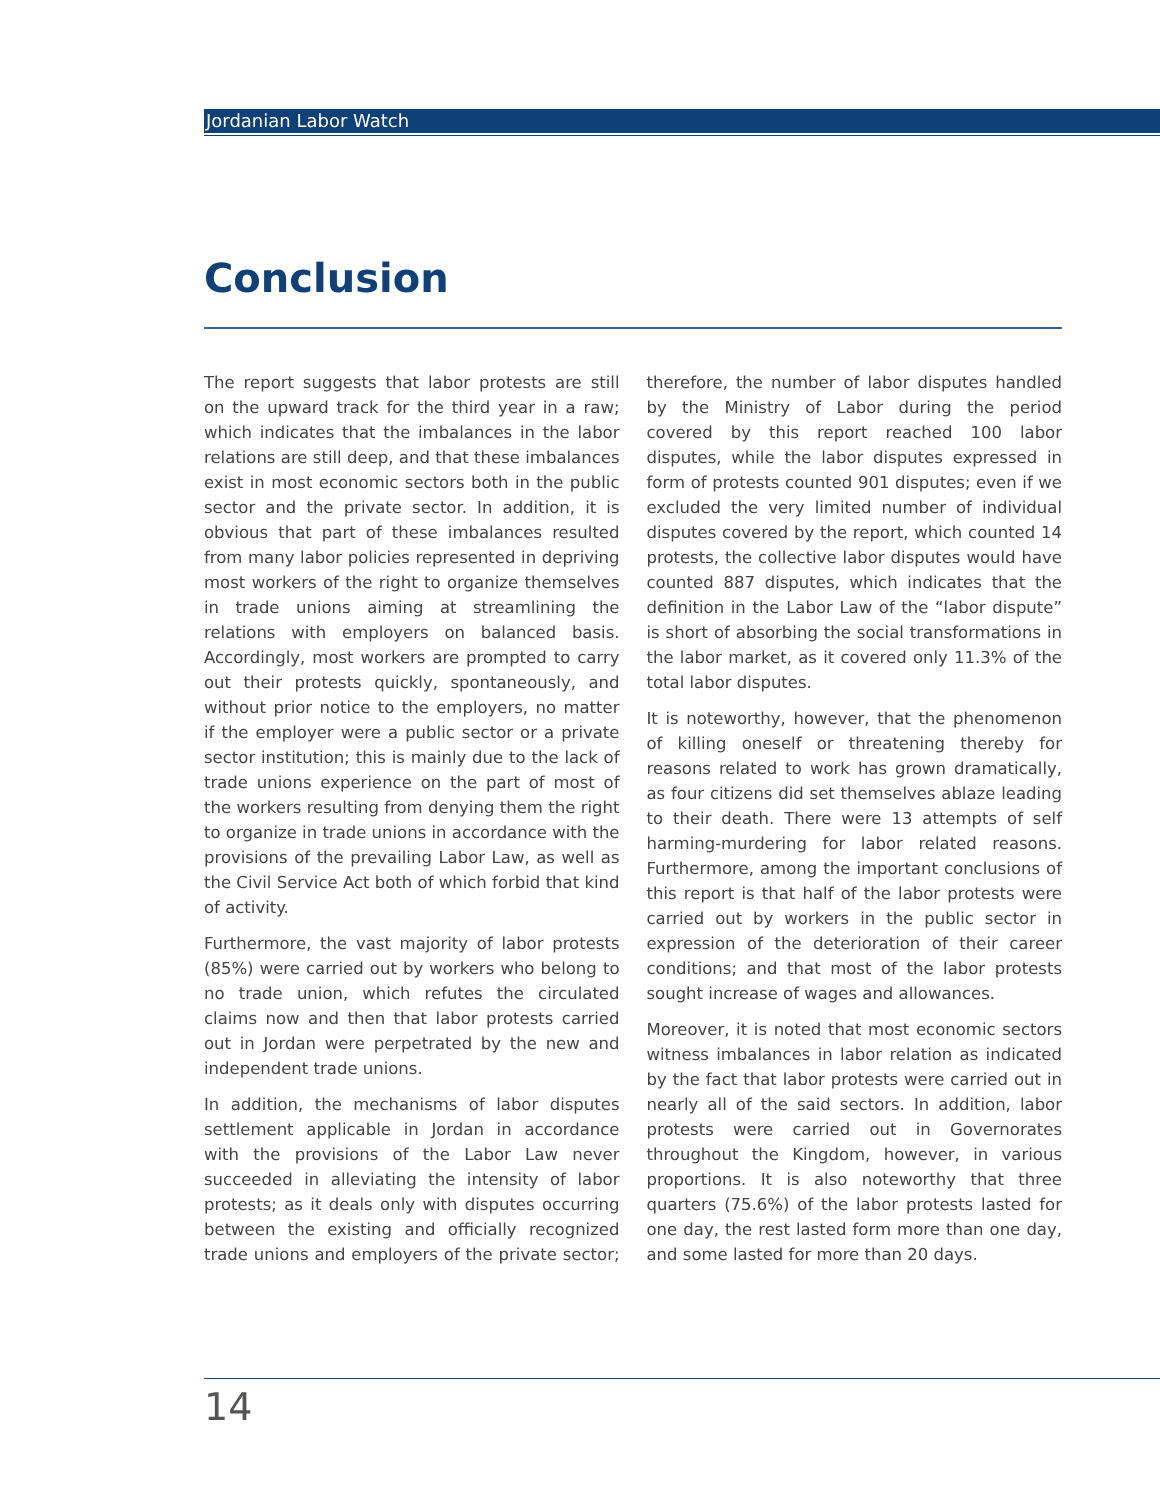Jordanian Labor Watch
Conclusion
The report suggests that labor protests are still on the upward track for the third year in a raw; which indicates that the imbalances in the labor relations are still deep, and that these imbalances exist in most economic sectors both in the public sector and the private sector. In addition, it is obvious that part of these imbalances resulted from many labor policies represented in depriving most workers of the right to organize themselves in trade unions aiming at streamlining the relations with employers on balanced basis. Accordingly, most workers are prompted to carry out their protests quickly, spontaneously, and without prior notice to the employers, no matter if the employer were a public sector or a private sector institution; this is mainly due to the lack of trade unions experience on the part of most of the workers resulting from denying them the right to organize in trade unions in accordance with the provisions of the prevailing Labor Law, as well as the Civil Service Act both of which forbid that kind of activity.
Furthermore, the vast majority of labor protests (85%) were carried out by workers who belong to no trade union, which refutes the circulated claims now and then that labor protests carried out in Jordan were perpetrated by the new and independent trade unions.
In addition, the mechanisms of labor disputes settlement applicable in Jordan in accordance with the provisions of the Labor Law never succeeded in alleviating the intensity of labor protests; as it deals only with disputes occurring between the existing and officially recognized trade unions and employers of the private sector; therefore, the number of labor disputes handled by the Ministry of Labor during the period covered by this report reached 100 labor disputes, while the labor disputes expressed in form of protests counted 901 disputes; even if we excluded the very limited number of individual disputes covered by the report, which counted 14 protests, the collective labor disputes would have counted 887 disputes, which indicates that the definition in the Labor Law of the “labor dispute” is short of absorbing the social transformations in the labor market, as it covered only 11.3% of the total labor disputes.
It is noteworthy, however, that the phenomenon of killing oneself or threatening thereby for reasons related to work has grown dramatically, as four citizens did set themselves ablaze leading to their death. There were 13 attempts of self harming-murdering for labor related reasons. Furthermore, among the important conclusions of this report is that half of the labor protests were carried out by workers in the public sector in expression of the deterioration of their career conditions; and that most of the labor protests sought increase of wages and allowances.
Moreover, it is noted that most economic sectors witness imbalances in labor relation as indicated by the fact that labor protests were carried out in nearly all of the said sectors. In addition, labor protests were carried out in Governorates throughout the Kingdom, however, in various proportions. It is also noteworthy that three quarters (75.6%) of the labor protests lasted for one day, the rest lasted form more than one day, and some lasted for more than 20 days.
14